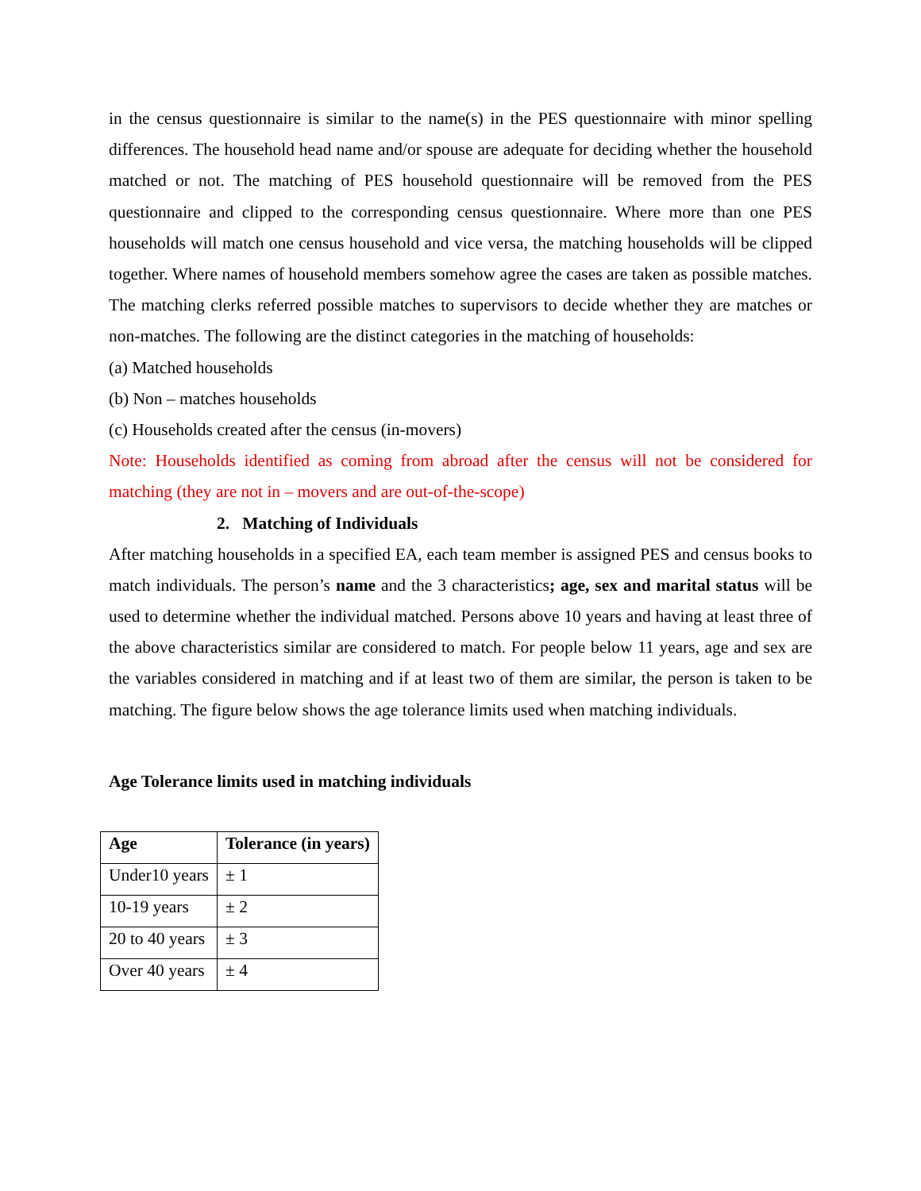in the census questionnaire is similar to the name(s) in the PES questionnaire with minor spelling differences. The household head name and/or spouse are adequate for deciding whether the household matched or not. The matching of PES household questionnaire will be removed from the PES questionnaire and clipped to the corresponding census questionnaire. Where more than one PES households will match one census household and vice versa, the matching households will be clipped together. Where names of household members somehow agree the cases are taken as possible matches. The matching clerks referred possible matches to supervisors to decide whether they are matches or non-matches. The following are the distinct categories in the matching of households:
(a) Matched households
(b) Non – matches households
(c) Households created after the census (in-movers)
Note: Households identified as coming from abroad after the census will not be considered for matching (they are not in – movers and are out-of-the-scope)
2. Matching of Individuals
After matching households in a specified EA, each team member is assigned PES and census books to match individuals. The person’s name and the 3 characteristics; age, sex and marital status will be used to determine whether the individual matched. Persons above 10 years and having at least three of the above characteristics similar are considered to match. For people below 11 years, age and sex are the variables considered in matching and if at least two of them are similar, the person is taken to be matching. The figure below shows the age tolerance limits used when matching individuals.
Age Tolerance limits used in matching individuals
| Age | Tolerance (in years) |
| --- | --- |
| Under10 years | ± 1 |
| 10-19 years | ± 2 |
| 20 to 40 years | ± 3 |
| Over 40 years | ± 4 |